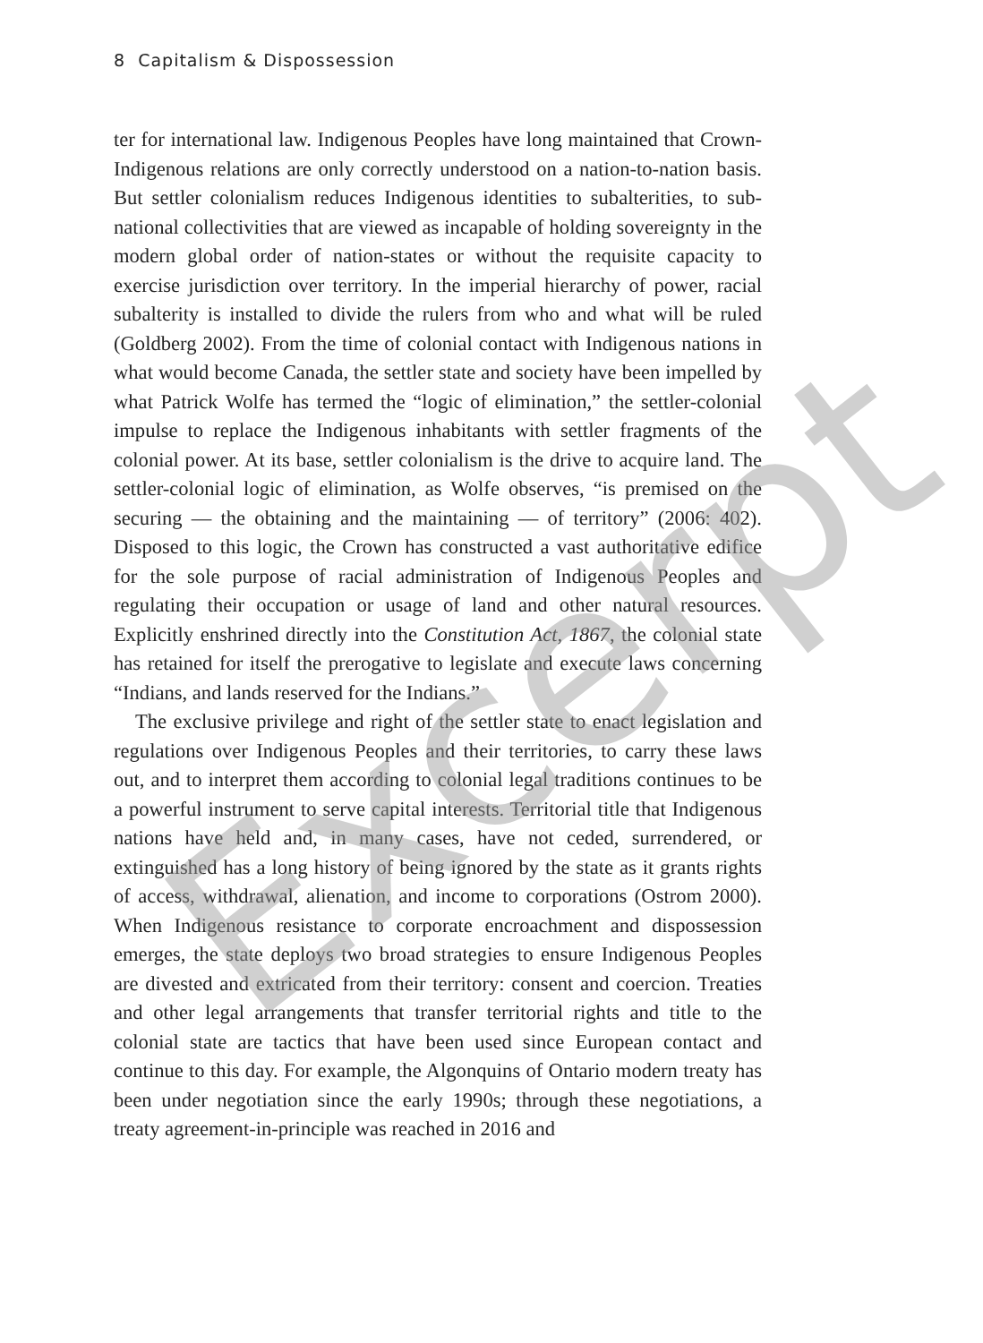8 Capitalism & Dispossession
ter for international law. Indigenous Peoples have long maintained that Crown-Indigenous relations are only correctly understood on a nation-to-nation basis. But settler colonialism reduces Indigenous identities to subalterities, to sub-national collectivities that are viewed as incapable of holding sovereignty in the modern global order of nation-states or without the requisite capacity to exercise jurisdiction over territory. In the imperial hierarchy of power, racial subalterity is installed to divide the rulers from who and what will be ruled (Goldberg 2002). From the time of colonial contact with Indigenous nations in what would become Canada, the settler state and society have been impelled by what Patrick Wolfe has termed the “logic of elimination,” the settler-colonial impulse to replace the Indigenous inhabitants with settler fragments of the colonial power. At its base, settler colonialism is the drive to acquire land. The settler-colonial logic of elimination, as Wolfe observes, “is premised on the securing — the obtaining and the maintaining — of territory” (2006: 402). Disposed to this logic, the Crown has constructed a vast authoritative edifice for the sole purpose of racial administration of Indigenous Peoples and regulating their occupation or usage of land and other natural resources. Explicitly enshrined directly into the Constitution Act, 1867, the colonial state has retained for itself the prerogative to legislate and execute laws concerning “Indians, and lands reserved for the Indians.”
The exclusive privilege and right of the settler state to enact legislation and regulations over Indigenous Peoples and their territories, to carry these laws out, and to interpret them according to colonial legal traditions continues to be a powerful instrument to serve capital interests. Territorial title that Indigenous nations have held and, in many cases, have not ceded, surrendered, or extinguished has a long history of being ignored by the state as it grants rights of access, withdrawal, alienation, and income to corporations (Ostrom 2000). When Indigenous resistance to corporate encroachment and dispossession emerges, the state deploys two broad strategies to ensure Indigenous Peoples are divested and extricated from their territory: consent and coercion. Treaties and other legal arrangements that transfer territorial rights and title to the colonial state are tactics that have been used since European contact and continue to this day. For example, the Algonquins of Ontario modern treaty has been under negotiation since the early 1990s; through these negotiations, a treaty agreement-in-principle was reached in 2016 and
Excerpt